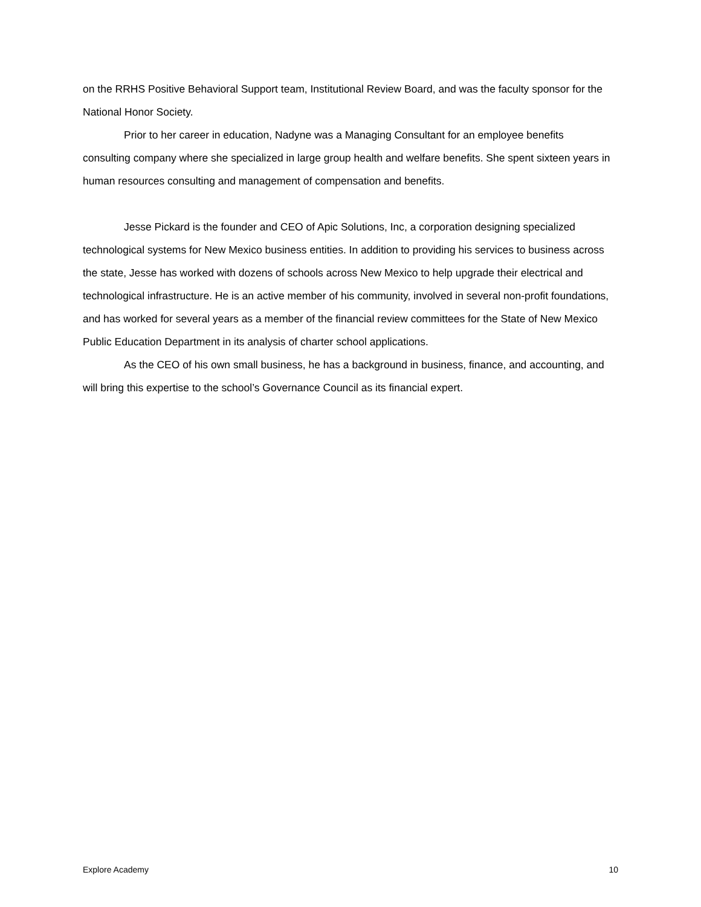on the RRHS Positive Behavioral Support team, Institutional Review Board, and was the faculty sponsor for the National Honor Society.
Prior to her career in education, Nadyne was a Managing Consultant for an employee benefits consulting company where she specialized in large group health and welfare benefits. She spent sixteen years in human resources consulting and management of compensation and benefits.
Jesse Pickard is the founder and CEO of Apic Solutions, Inc, a corporation designing specialized technological systems for New Mexico business entities. In addition to providing his services to business across the state, Jesse has worked with dozens of schools across New Mexico to help upgrade their electrical and technological infrastructure. He is an active member of his community, involved in several non-profit foundations, and has worked for several years as a member of the financial review committees for the State of New Mexico Public Education Department in its analysis of charter school applications.
As the CEO of his own small business, he has a background in business, finance, and accounting, and will bring this expertise to the school’s Governance Council as its financial expert.
Explore Academy 10